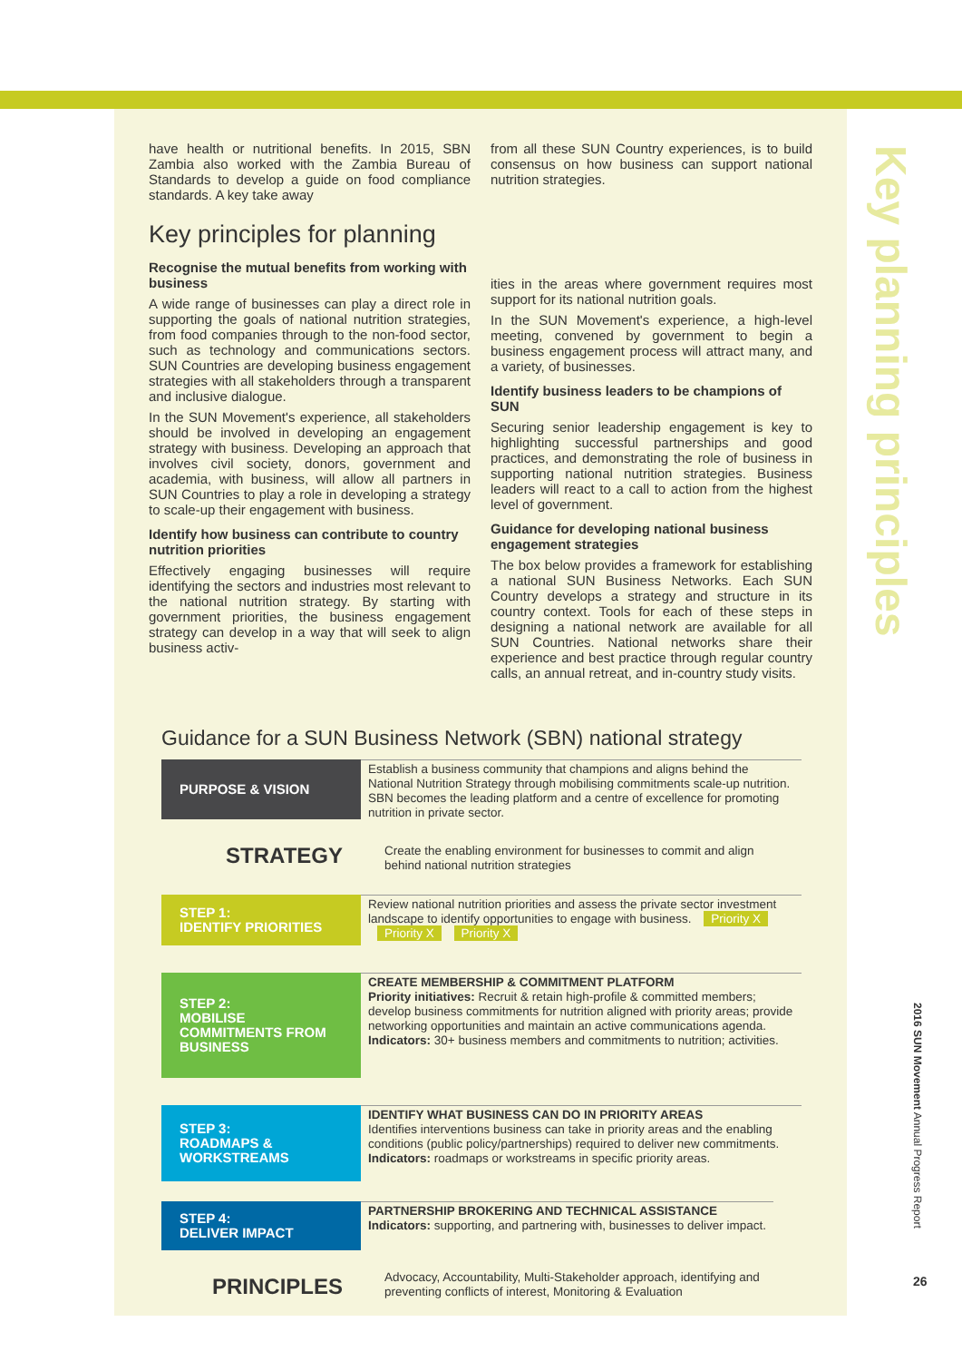have health or nutritional benefits. In 2015, SBN Zambia also worked with the Zambia Bureau of Standards to develop a guide on food compliance standards. A key take away
from all these SUN Country experiences, is to build consensus on how business can support national nutrition strategies.
Key principles for planning
Recognise the mutual benefits from working with business
A wide range of businesses can play a direct role in supporting the goals of national nutrition strategies, from food companies through to the non-food sector, such as technology and communications sectors. SUN Countries are developing business engagement strategies with all stakeholders through a transparent and inclusive dialogue.
In the SUN Movement's experience, all stakeholders should be involved in developing an engagement strategy with business. Developing an approach that involves civil society, donors, government and academia, with business, will allow all partners in SUN Countries to play a role in developing a strategy to scale-up their engagement with business.
Identify how business can contribute to country nutrition priorities
Effectively engaging businesses will require identifying the sectors and industries most relevant to the national nutrition strategy. By starting with government priorities, the business engagement strategy can develop in a way that will seek to align business activ-
ities in the areas where government requires most support for its national nutrition goals.
In the SUN Movement's experience, a high-level meeting, convened by government to begin a business engagement process will attract many, and a variety, of businesses.
Identify business leaders to be champions of SUN
Securing senior leadership engagement is key to highlighting successful partnerships and good practices, and demonstrating the role of business in supporting national nutrition strategies. Business leaders will react to a call to action from the highest level of government.
Guidance for developing national business engagement strategies
The box below provides a framework for establishing a national SUN Business Networks. Each SUN Country develops a strategy and structure in its country context. Tools for each of these steps in designing a national network are available for all SUN Countries. National networks share their experience and best practice through regular country calls, an annual retreat, and in-country study visits.
Key planning principles
2016 SUN Movement Annual Progress Report
26
Guidance for a SUN Business Network (SBN) national strategy
PURPOSE & VISION
Establish a business community that champions and aligns behind the National Nutrition Strategy through mobilising commitments scale-up nutrition. SBN becomes the leading platform and a centre of excellence for promoting nutrition in private sector.
STRATEGY
Create the enabling environment for businesses to commit and align behind national nutrition strategies
STEP 1:
IDENTIFY PRIORITIES
Review national nutrition priorities and assess the private sector investment landscape to identify opportunities to engage with business. Priority X Priority X Priority X
STEP 2:
MOBILISE COMMITMENTS FROM BUSINESS
CREATE MEMBERSHIP & COMMITMENT PLATFORM
Priority initiatives: Recruit & retain high-profile & committed members; develop business commitments for nutrition aligned with priority areas; provide networking opportunities and maintain an active communications agenda.
Indicators: 30+ business members and commitments to nutrition; activities.
STEP 3:
ROADMAPS & WORKSTREAMS
IDENTIFY WHAT BUSINESS CAN DO IN PRIORITY AREAS
Identifies interventions business can take in priority areas and the enabling conditions (public policy/partnerships) required to deliver new commitments.
Indicators: roadmaps or workstreams in specific priority areas.
STEP 4:
DELIVER IMPACT
PARTNERSHIP BROKERING AND TECHNICAL ASSISTANCE
Indicators: supporting, and partnering with, businesses to deliver impact.
PRINCIPLES
Advocacy, Accountability, Multi-Stakeholder approach, identifying and preventing conflicts of interest, Monitoring & Evaluation